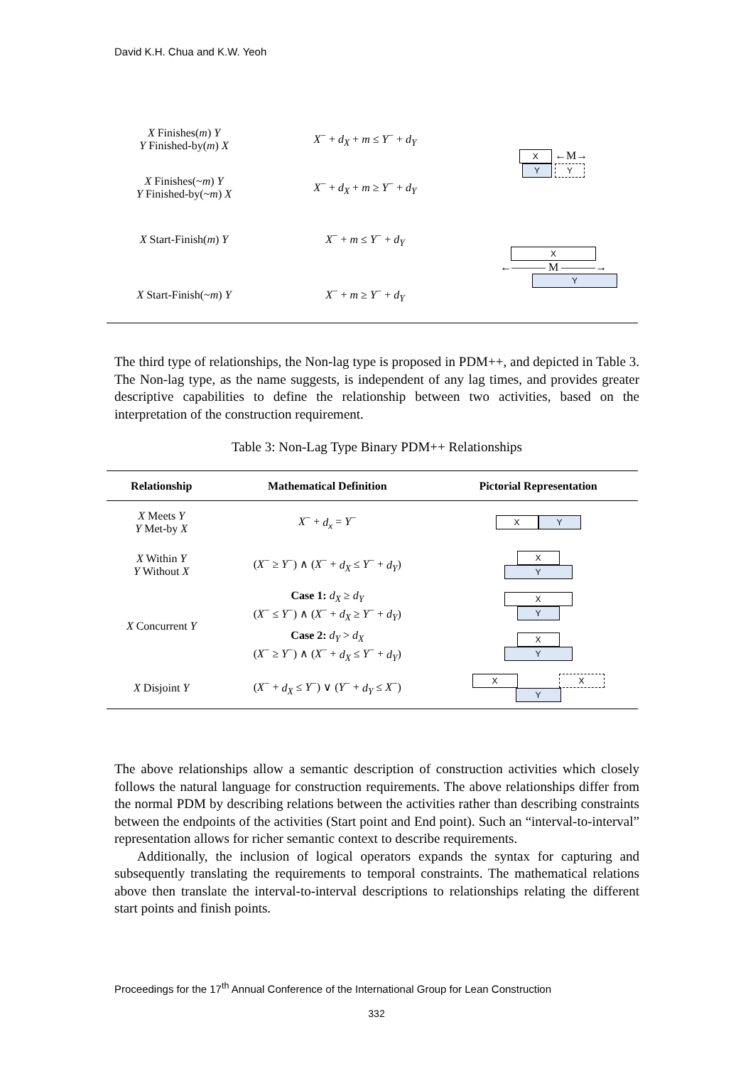David K.H. Chua and K.W. Yeoh
| X Finishes( m ) Y Y Finished-by( m ) X | X<sup>−</sup> + d<sub>X</sub> + m ≤ Y<sup>−</sup> + d<sub>Y</sub> | X ←M→ Y Y |
| X Finishes(~ m ) Y Y Finished-by(~ m ) X | X<sup>−</sup> + d<sub>X</sub> + m ≥ Y<sup>−</sup> + d<sub>Y</sub> | |
| X Start-Finish( m ) Y | X<sup>−</sup> + m ≤ Y<sup>−</sup> + d<sub>Y</sub> | X ←——— M ———→ Y |
| X Start-Finish(~ m ) Y | X<sup>−</sup> + m ≥ Y<sup>−</sup> + d<sub>Y</sub> | |
The third type of relationships, the Non-lag type is proposed in PDM++, and depicted in Table 3. The Non-lag type, as the name suggests, is independent of any lag times, and provides greater descriptive capabilities to define the relationship between two activities, based on the interpretation of the construction requirement.
Table 3: Non-Lag Type Binary PDM++ Relationships
| Relationship | Mathematical Definition | Pictorial Representation |
| --- | --- | --- |
| X Meets Y Y Met-by X | X<sup>−</sup> + d<sub>x</sub> = Y<sup>−</sup> | X Y |
| X Within Y Y Without X | ( X<sup>−</sup> ≥ Y<sup>−</sup>) ∧ ( X<sup>−</sup> + d<sub>X</sub> ≤ Y<sup>−</sup> + d<sub>Y</sub> ) | X Y |
| X Concurrent Y | Case 1: d<sub>X</sub> ≥ d<sub>Y</sub> ( X<sup>−</sup> ≤ Y<sup>−</sup>) ∧ ( X<sup>−</sup> + d<sub>X</sub> ≥ Y<sup>−</sup> + d<sub>Y</sub> ) | X Y |
| | Case 2: d<sub>Y</sub> > d<sub>X</sub> ( X<sup>−</sup> ≥ Y<sup>−</sup>) ∧ ( X<sup>−</sup> + d<sub>X</sub> ≤ Y<sup>−</sup> + d<sub>Y</sub> ) | X Y |
| X Disjoint Y | ( X<sup>−</sup> + d<sub>X</sub> ≤ Y<sup>−</sup>) ∨ ( Y<sup>−</sup> + d<sub>Y</sub> ≤ X<sup>−</sup>) | X X Y |
The above relationships allow a semantic description of construction activities which closely follows the natural language for construction requirements. The above relationships differ from the normal PDM by describing relations between the activities rather than describing constraints between the endpoints of the activities (Start point and End point). Such an “interval-to-interval” representation allows for richer semantic context to describe requirements.
Additionally, the inclusion of logical operators expands the syntax for capturing and subsequently translating the requirements to temporal constraints. The mathematical relations above then translate the interval-to-interval descriptions to relationships relating the different start points and finish points.
Proceedings for the 17<sup>th</sup> Annual Conference of the International Group for Lean Construction
332